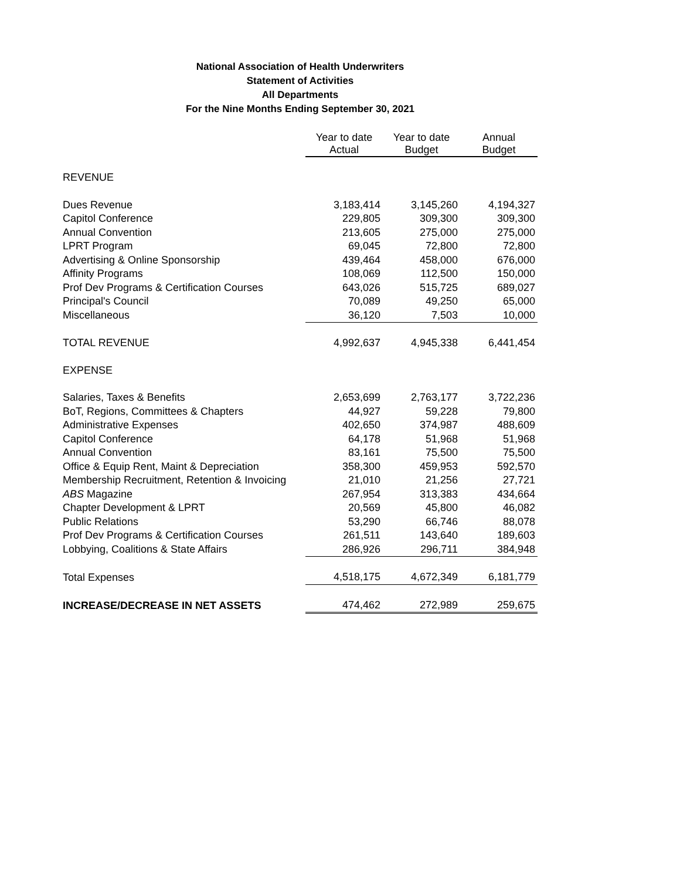National Association of Health Underwriters
Statement of Activities
All Departments
For the Nine Months Ending September 30, 2021
| | Year to date Actual | Year to date Budget | Annual Budget |
| REVENUE | | | |
| Dues Revenue | 3,183,414 | 3,145,260 | 4,194,327 |
| Capitol Conference | 229,805 | 309,300 | 309,300 |
| Annual Convention | 213,605 | 275,000 | 275,000 |
| LPRT Program | 69,045 | 72,800 | 72,800 |
| Advertising & Online Sponsorship | 439,464 | 458,000 | 676,000 |
| Affinity Programs | 108,069 | 112,500 | 150,000 |
| Prof Dev Programs & Certification Courses | 643,026 | 515,725 | 689,027 |
| Principal's Council | 70,089 | 49,250 | 65,000 |
| Miscellaneous | 36,120 | 7,503 | 10,000 |
| TOTAL REVENUE | 4,992,637 | 4,945,338 | 6,441,454 |
| EXPENSE | | | |
| Salaries, Taxes & Benefits | 2,653,699 | 2,763,177 | 3,722,236 |
| BoT, Regions, Committees & Chapters | 44,927 | 59,228 | 79,800 |
| Administrative Expenses | 402,650 | 374,987 | 488,609 |
| Capitol Conference | 64,178 | 51,968 | 51,968 |
| Annual Convention | 83,161 | 75,500 | 75,500 |
| Office & Equip Rent, Maint & Depreciation | 358,300 | 459,953 | 592,570 |
| Membership Recruitment, Retention & Invoicing | 21,010 | 21,256 | 27,721 |
| ABS Magazine | 267,954 | 313,383 | 434,664 |
| Chapter Development & LPRT | 20,569 | 45,800 | 46,082 |
| Public Relations | 53,290 | 66,746 | 88,078 |
| Prof Dev Programs & Certification Courses | 261,511 | 143,640 | 189,603 |
| Lobbying, Coalitions & State Affairs | 286,926 | 296,711 | 384,948 |
| Total Expenses | 4,518,175 | 4,672,349 | 6,181,779 |
| INCREASE/DECREASE IN NET ASSETS | 474,462 | 272,989 | 259,675 |